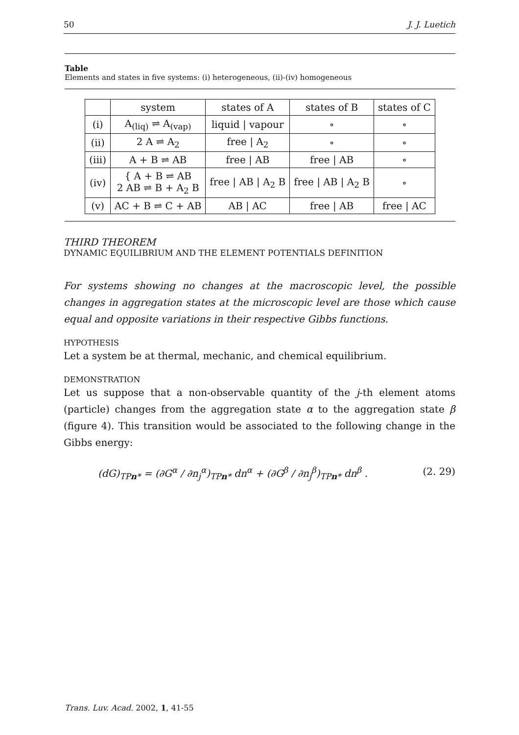50 J. J. Luetich
Table
Elements and states in five systems: (i) heterogeneous, (ii)-(iv) homogeneous
| | system | states of A | states of B | states of C |
| --- | --- | --- | --- | --- |
| (i) | A<sub>(liq)</sub> ⇌ A<sub>(vap)</sub> | liquid / vapour | ∘ | ∘ |
| (ii) | 2 A ⇌ A<sub>2</sub> | free / A<sub>2</sub> | ∘ | ∘ |
| (iii) | A + B ⇌ AB | free / AB | free / AB | ∘ |
| (iv) | { A + B ⇌ AB 2 AB ⇌ B + A<sub>2</sub> B | free / AB / A<sub>2</sub> B | free / AB / A<sub>2</sub> B | ∘ |
| (v) | AC + B ⇌ C + AB | AB / AC | free / AB | free / AC |
THIRD THEOREM
DYNAMIC EQUILIBRIUM AND THE ELEMENT POTENTIALS DEFINITION
For systems showing no changes at the macroscopic level, the possible changes in aggregation states at the microscopic level are those which cause equal and opposite variations in their respective Gibbs functions.
HYPOTHESIS
Let a system be at thermal, mechanic, and chemical equilibrium.
DEMONSTRATION
Let us suppose that a non-observable quantity of the j-th element atoms (particle) changes from the aggregation state α to the aggregation state β (figure 4). This transition would be associated to the following change in the Gibbs energy:
(dG)<sub>TPn*</sub> = (∂G<sup>α</sup> / ∂n<sub>j</sub><sup>α</sup>)<sub>TPn*</sub> dn<sup>α</sup> + (∂G<sup>β</sup> / ∂n<sub>j</sub><sup>β</sup>)<sub>TPn*</sub> dn<sup>β</sup> . (2. 29)
Trans. Luv. Acad. 2002, 1, 41-55